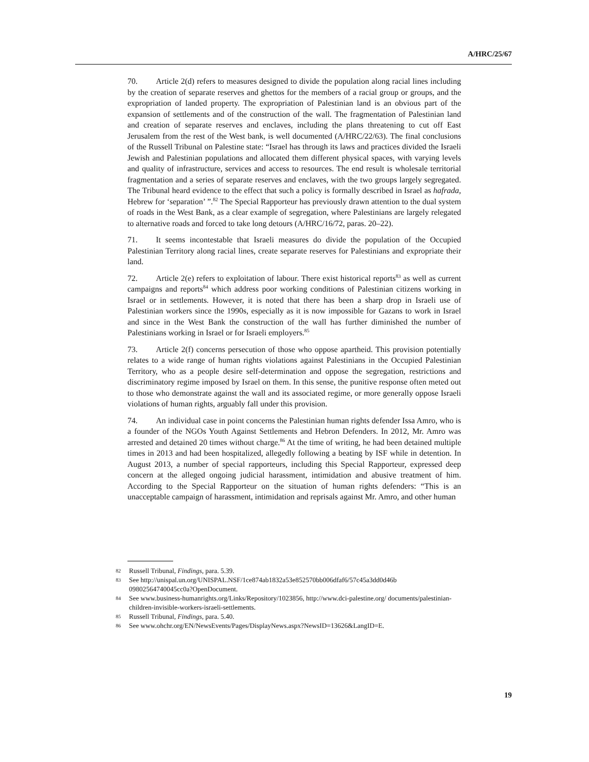A/HRC/25/67
70. Article 2(d) refers to measures designed to divide the population along racial lines including by the creation of separate reserves and ghettos for the members of a racial group or groups, and the expropriation of landed property. The expropriation of Palestinian land is an obvious part of the expansion of settlements and of the construction of the wall. The fragmentation of Palestinian land and creation of separate reserves and enclaves, including the plans threatening to cut off East Jerusalem from the rest of the West bank, is well documented (A/HRC/22/63). The final conclusions of the Russell Tribunal on Palestine state: “Israel has through its laws and practices divided the Israeli Jewish and Palestinian populations and allocated them different physical spaces, with varying levels and quality of infrastructure, services and access to resources. The end result is wholesale territorial fragmentation and a series of separate reserves and enclaves, with the two groups largely segregated. The Tribunal heard evidence to the effect that such a policy is formally described in Israel as hafrada, Hebrew for ‘separation’ ”.<sup>82</sup> The Special Rapporteur has previously drawn attention to the dual system of roads in the West Bank, as a clear example of segregation, where Palestinians are largely relegated to alternative roads and forced to take long detours (A/HRC/16/72, paras. 20–22).
71. It seems incontestable that Israeli measures do divide the population of the Occupied Palestinian Territory along racial lines, create separate reserves for Palestinians and expropriate their land.
72. Article 2(e) refers to exploitation of labour. There exist historical reports<sup>83</sup> as well as current campaigns and reports<sup>84</sup> which address poor working conditions of Palestinian citizens working in Israel or in settlements. However, it is noted that there has been a sharp drop in Israeli use of Palestinian workers since the 1990s, especially as it is now impossible for Gazans to work in Israel and since in the West Bank the construction of the wall has further diminished the number of Palestinians working in Israel or for Israeli employers.<sup>85</sup>
73. Article 2(f) concerns persecution of those who oppose apartheid. This provision potentially relates to a wide range of human rights violations against Palestinians in the Occupied Palestinian Territory, who as a people desire self-determination and oppose the segregation, restrictions and discriminatory regime imposed by Israel on them. In this sense, the punitive response often meted out to those who demonstrate against the wall and its associated regime, or more generally oppose Israeli violations of human rights, arguably fall under this provision.
74. An individual case in point concerns the Palestinian human rights defender Issa Amro, who is a founder of the NGOs Youth Against Settlements and Hebron Defenders. In 2012, Mr. Amro was arrested and detained 20 times without charge.<sup>86</sup> At the time of writing, he had been detained multiple times in 2013 and had been hospitalized, allegedly following a beating by ISF while in detention. In August 2013, a number of special rapporteurs, including this Special Rapporteur, expressed deep concern at the alleged ongoing judicial harassment, intimidation and abusive treatment of him. According to the Special Rapporteur on the situation of human rights defenders: “This is an unacceptable campaign of harassment, intimidation and reprisals against Mr. Amro, and other human
82 Russell Tribunal, Findings, para. 5.39.
83 See http://unispal.un.org/UNISPAL.NSF/1ce874ab1832a53e852570bb006dfaf6/57c45a3dd0d46b 09802564740045cc0a?OpenDocument.
84 See www.business-humanrights.org/Links/Repository/1023856, http://www.dci-palestine.org/ documents/palestinian-children-invisible-workers-israeli-settlements.
85 Russell Tribunal, Findings, para. 5.40.
86 See www.ohchr.org/EN/NewsEvents/Pages/DisplayNews.aspx?NewsID=13626&LangID=E.
19